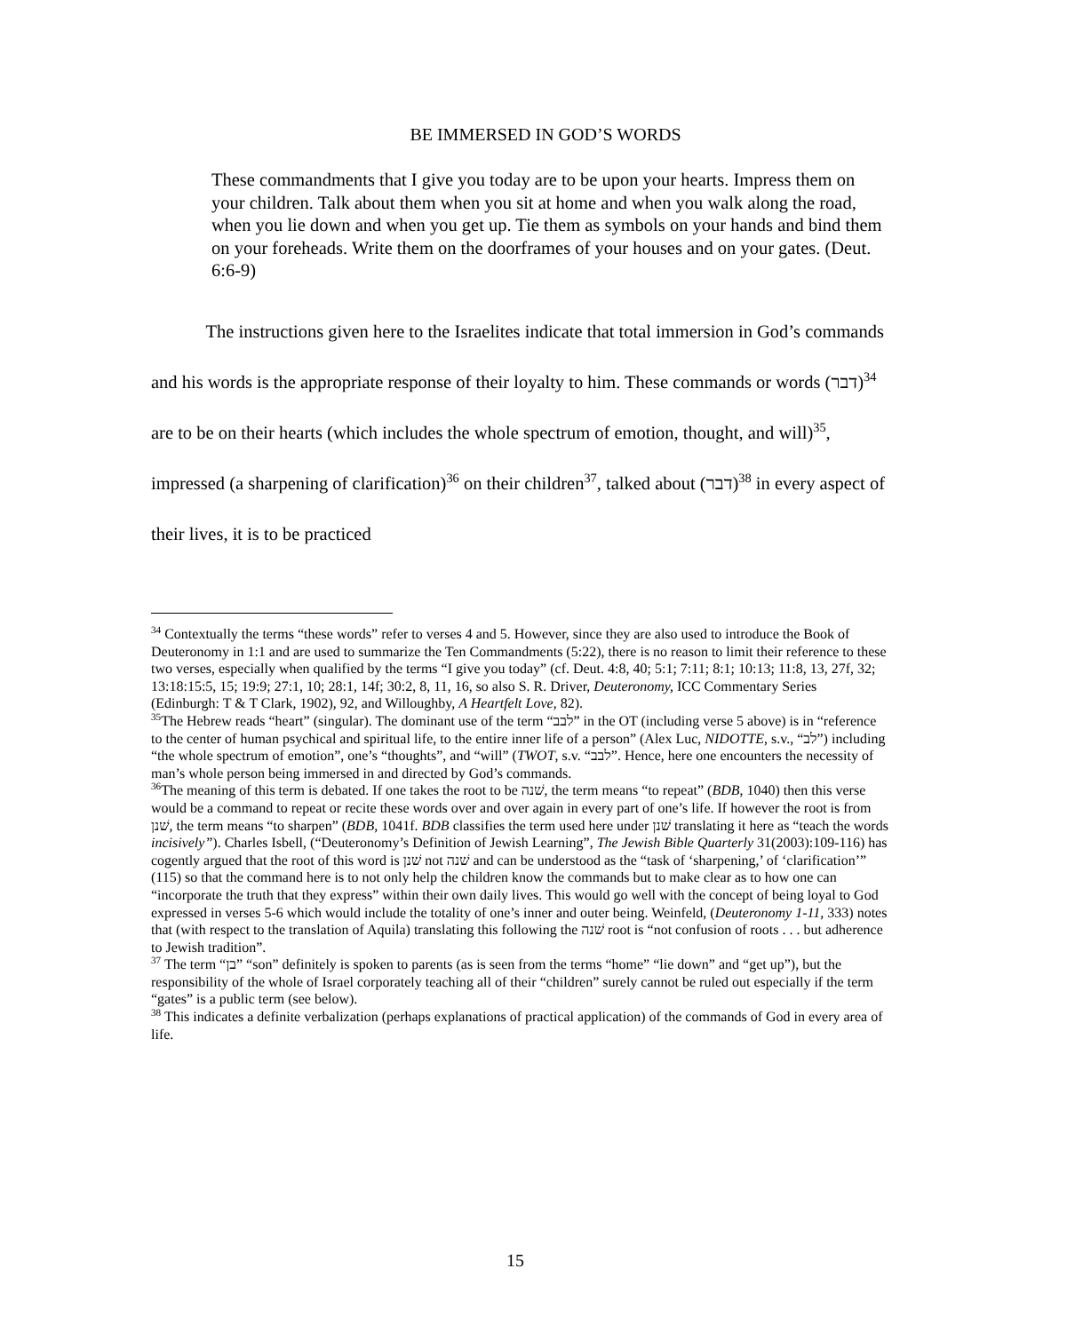BE IMMERSED IN GOD’S WORDS
These commandments that I give you today are to be upon your hearts. Impress them on your children. Talk about them when you sit at home and when you walk along the road, when you lie down and when you get up. Tie them as symbols on your hands and bind them on your foreheads. Write them on the doorframes of your houses and on your gates. (Deut. 6:6-9)
The instructions given here to the Israelites indicate that total immersion in God’s commands and his words is the appropriate response of their loyalty to him. These commands or words (דבר)<sup>34</sup> are to be on their hearts (which includes the whole spectrum of emotion, thought, and will)<sup>35</sup>, impressed (a sharpening of clarification)<sup>36</sup> on their children<sup>37</sup>, talked about (דבר)<sup>38</sup> in every aspect of their lives, it is to be practiced
<sup>34</sup> Contextually the terms “these words” refer to verses 4 and 5. However, since they are also used to introduce the Book of Deuteronomy in 1:1 and are used to summarize the Ten Commandments (5:22), there is no reason to limit their reference to these two verses, especially when qualified by the terms “I give you today” (cf. Deut. 4:8, 40; 5:1; 7:11; 8:1; 10:13; 11:8, 13, 27f, 32; 13:18:15:5, 15; 19:9; 27:1, 10; 28:1, 14f; 30:2, 8, 11, 16, so also S. R. Driver, Deuteronomy, ICC Commentary Series (Edinburgh: T & T Clark, 1902), 92, and Willoughby, A Heartfelt Love, 82).
<sup>35</sup> The Hebrew reads “heart” (singular). The dominant use of the term “לבב” in the OT (including verse 5 above) is in “reference to the center of human psychical and spiritual life, to the entire inner life of a person” (Alex Luc, NIDOTTE, s.v., “לב”) including “the whole spectrum of emotion”, one’s “thoughts”, and “will” (TWOT, s.v. “לבב”. Hence, here one encounters the necessity of man’s whole person being immersed in and directed by God’s commands.
<sup>36</sup> The meaning of this term is debated. If one takes the root to be שׁנה, the term means “to repeat” (BDB, 1040) then this verse would be a command to repeat or recite these words over and over again in every part of one’s life. If however the root is from שׁנן, the term means “to sharpen” (BDB, 1041f. BDB classifies the term used here under שׁנן translating it here as “teach the words incisively”). Charles Isbell, (“Deuteronomy’s Definition of Jewish Learning”, The Jewish Bible Quarterly 31(2003):109-116) has cogently argued that the root of this word is שׁנן not שׁנה and can be understood as the “task of ‘sharpening,’ of ‘clarification’” (115) so that the command here is to not only help the children know the commands but to make clear as to how one can “incorporate the truth that they express” within their own daily lives. This would go well with the concept of being loyal to God expressed in verses 5-6 which would include the totality of one’s inner and outer being. Weinfeld, (Deuteronomy 1-11, 333) notes that (with respect to the translation of Aquila) translating this following the שׁנה root is “not confusion of roots . . . but adherence to Jewish tradition”.
<sup>37</sup> The term “בן” “son” definitely is spoken to parents (as is seen from the terms “home” “lie down” and “get up”), but the responsibility of the whole of Israel corporately teaching all of their “children” surely cannot be ruled out especially if the term “gates” is a public term (see below).
<sup>38</sup> This indicates a definite verbalization (perhaps explanations of practical application) of the commands of God in every area of life.
15